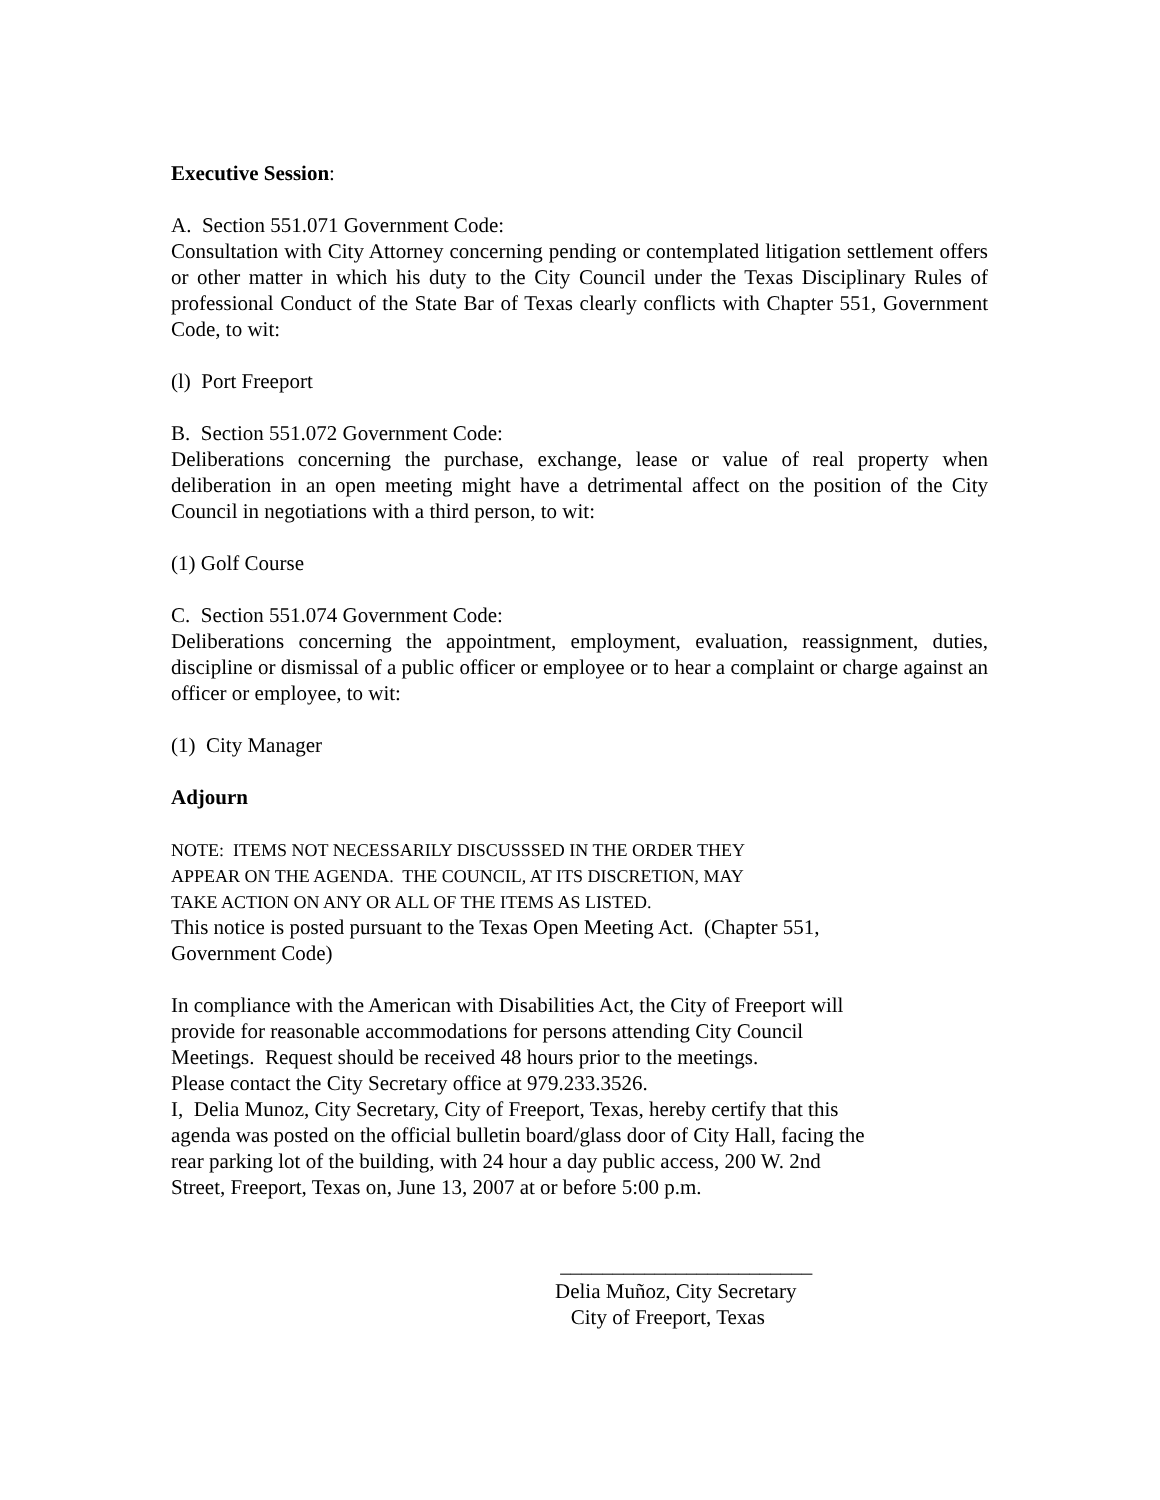Executive Session:
A. Section 551.071 Government Code:
Consultation with City Attorney concerning pending or contemplated litigation settlement offers or other matter in which his duty to the City Council under the Texas Disciplinary Rules of professional Conduct of the State Bar of Texas clearly conflicts with Chapter 551, Government Code, to wit:
(l) Port Freeport
B. Section 551.072 Government Code:
Deliberations concerning the purchase, exchange, lease or value of real property when deliberation in an open meeting might have a detrimental affect on the position of the City Council in negotiations with a third person, to wit:
(1) Golf Course
C. Section 551.074 Government Code:
Deliberations concerning the appointment, employment, evaluation, reassignment, duties, discipline or dismissal of a public officer or employee or to hear a complaint or charge against an officer or employee, to wit:
(1) City Manager
Adjourn
NOTE: ITEMS NOT NECESSARILY DISCUSSSED IN THE ORDER THEY
APPEAR ON THE AGENDA. THE COUNCIL, AT ITS DISCRETION, MAY
TAKE ACTION ON ANY OR ALL OF THE ITEMS AS LISTED.
This notice is posted pursuant to the Texas Open Meeting Act. (Chapter 551,
Government Code)
In compliance with the American with Disabilities Act, the City of Freeport will
provide for reasonable accommodations for persons attending City Council
Meetings. Request should be received 48 hours prior to the meetings.
Please contact the City Secretary office at 979.233.3526.
I, Delia Munoz, City Secretary, City of Freeport, Texas, hereby certify that this
agenda was posted on the official bulletin board/glass door of City Hall, facing the
rear parking lot of the building, with 24 hour a day public access, 200 W. 2nd
Street, Freeport, Texas on, June 13, 2007 at or before 5:00 p.m.
________________________
Delia Muñoz, City Secretary
City of Freeport, Texas